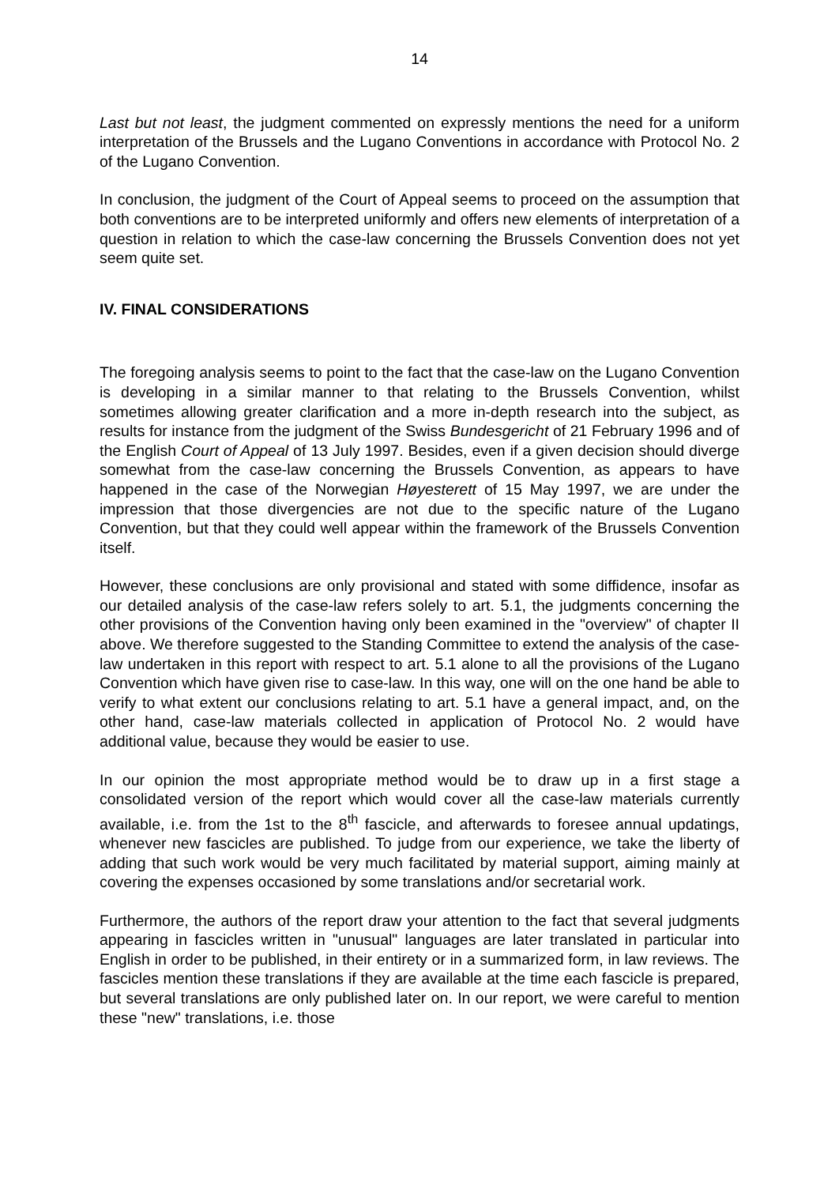14
Last but not least, the judgment commented on expressly mentions the need for a uniform interpretation of the Brussels and the Lugano Conventions in accordance with Protocol No. 2 of the Lugano Convention.
In conclusion, the judgment of the Court of Appeal seems to proceed on the assumption that both conventions are to be interpreted uniformly and offers new elements of interpretation of a question in relation to which the case-law concerning the Brussels Convention does not yet seem quite set.
IV. FINAL CONSIDERATIONS
The foregoing analysis seems to point to the fact that the case-law on the Lugano Convention is developing in a similar manner to that relating to the Brussels Convention, whilst sometimes allowing greater clarification and a more in-depth research into the subject, as results for instance from the judgment of the Swiss Bundesgericht of 21 February 1996 and of the English Court of Appeal of 13 July 1997. Besides, even if a given decision should diverge somewhat from the case-law concerning the Brussels Convention, as appears to have happened in the case of the Norwegian Høyesterett of 15 May 1997, we are under the impression that those divergencies are not due to the specific nature of the Lugano Convention, but that they could well appear within the framework of the Brussels Convention itself.
However, these conclusions are only provisional and stated with some diffidence, insofar as our detailed analysis of the case-law refers solely to art. 5.1, the judgments concerning the other provisions of the Convention having only been examined in the "overview" of chapter II above. We therefore suggested to the Standing Committee to extend the analysis of the case-law undertaken in this report with respect to art. 5.1 alone to all the provisions of the Lugano Convention which have given rise to case-law. In this way, one will on the one hand be able to verify to what extent our conclusions relating to art. 5.1 have a general impact, and, on the other hand, case-law materials collected in application of Protocol No. 2 would have additional value, because they would be easier to use.
In our opinion the most appropriate method would be to draw up in a first stage a consolidated version of the report which would cover all the case-law materials currently available, i.e. from the 1st to the 8<sup>th</sup> fascicle, and afterwards to foresee annual updatings, whenever new fascicles are published. To judge from our experience, we take the liberty of adding that such work would be very much facilitated by material support, aiming mainly at covering the expenses occasioned by some translations and/or secretarial work.
Furthermore, the authors of the report draw your attention to the fact that several judgments appearing in fascicles written in "unusual" languages are later translated in particular into English in order to be published, in their entirety or in a summarized form, in law reviews. The fascicles mention these translations if they are available at the time each fascicle is prepared, but several translations are only published later on. In our report, we were careful to mention these "new" translations, i.e. those